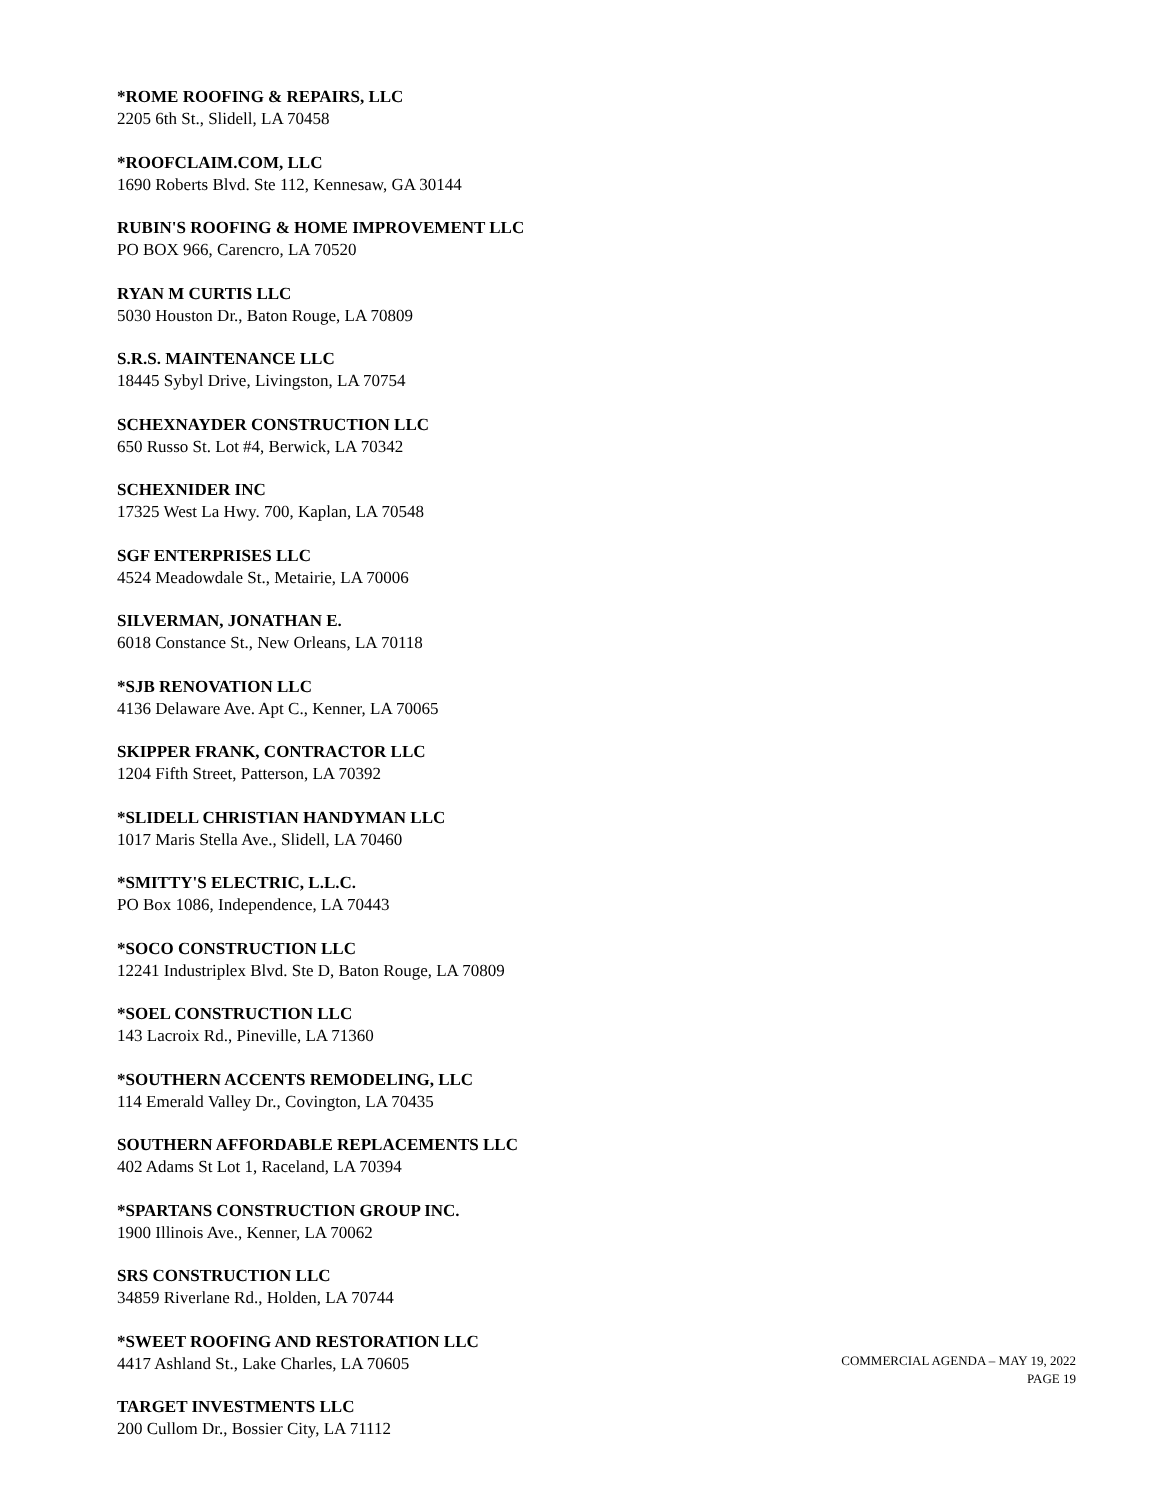*ROME ROOFING & REPAIRS, LLC
2205 6th St., Slidell, LA 70458
*ROOFCLAIM.COM, LLC
1690 Roberts Blvd. Ste 112, Kennesaw, GA 30144
RUBIN'S ROOFING & HOME IMPROVEMENT LLC
PO BOX 966, Carencro, LA 70520
RYAN M CURTIS LLC
5030 Houston Dr., Baton Rouge, LA 70809
S.R.S. MAINTENANCE LLC
18445 Sybyl Drive, Livingston, LA 70754
SCHEXNAYDER CONSTRUCTION LLC
650 Russo St. Lot #4, Berwick, LA 70342
SCHEXNIDER INC
17325 West La Hwy. 700, Kaplan, LA 70548
SGF ENTERPRISES LLC
4524 Meadowdale St., Metairie, LA 70006
SILVERMAN, JONATHAN E.
6018 Constance St., New Orleans, LA 70118
*SJB RENOVATION LLC
4136 Delaware Ave. Apt C., Kenner, LA 70065
SKIPPER FRANK, CONTRACTOR LLC
1204 Fifth Street, Patterson, LA 70392
*SLIDELL CHRISTIAN HANDYMAN LLC
1017 Maris Stella Ave., Slidell, LA 70460
*SMITTY'S ELECTRIC, L.L.C.
PO Box 1086, Independence, LA 70443
*SOCO CONSTRUCTION LLC
12241 Industriplex Blvd. Ste D, Baton Rouge, LA 70809
*SOEL CONSTRUCTION LLC
143 Lacroix Rd., Pineville, LA 71360
*SOUTHERN ACCENTS REMODELING, LLC
114 Emerald Valley Dr., Covington, LA 70435
SOUTHERN AFFORDABLE REPLACEMENTS LLC
402 Adams St Lot 1, Raceland, LA 70394
*SPARTANS CONSTRUCTION GROUP INC.
1900 Illinois Ave., Kenner, LA 70062
SRS CONSTRUCTION LLC
34859 Riverlane Rd., Holden, LA 70744
*SWEET ROOFING AND RESTORATION LLC
4417 Ashland St., Lake Charles, LA 70605
TARGET INVESTMENTS LLC
200 Cullom Dr., Bossier City, LA 71112
COMMERCIAL AGENDA – MAY 19, 2022
PAGE 19